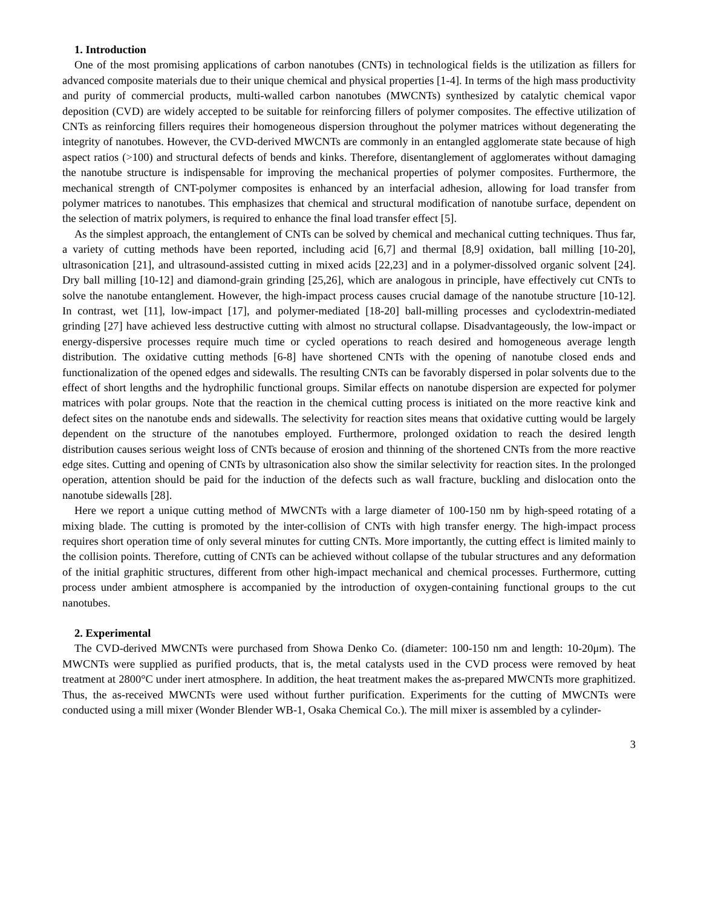1. Introduction
One of the most promising applications of carbon nanotubes (CNTs) in technological fields is the utilization as fillers for advanced composite materials due to their unique chemical and physical properties [1-4]. In terms of the high mass productivity and purity of commercial products, multi-walled carbon nanotubes (MWCNTs) synthesized by catalytic chemical vapor deposition (CVD) are widely accepted to be suitable for reinforcing fillers of polymer composites. The effective utilization of CNTs as reinforcing fillers requires their homogeneous dispersion throughout the polymer matrices without degenerating the integrity of nanotubes. However, the CVD-derived MWCNTs are commonly in an entangled agglomerate state because of high aspect ratios (>100) and structural defects of bends and kinks. Therefore, disentanglement of agglomerates without damaging the nanotube structure is indispensable for improving the mechanical properties of polymer composites. Furthermore, the mechanical strength of CNT-polymer composites is enhanced by an interfacial adhesion, allowing for load transfer from polymer matrices to nanotubes. This emphasizes that chemical and structural modification of nanotube surface, dependent on the selection of matrix polymers, is required to enhance the final load transfer effect [5].
As the simplest approach, the entanglement of CNTs can be solved by chemical and mechanical cutting techniques. Thus far, a variety of cutting methods have been reported, including acid [6,7] and thermal [8,9] oxidation, ball milling [10-20], ultrasonication [21], and ultrasound-assisted cutting in mixed acids [22,23] and in a polymer-dissolved organic solvent [24]. Dry ball milling [10-12] and diamond-grain grinding [25,26], which are analogous in principle, have effectively cut CNTs to solve the nanotube entanglement. However, the high-impact process causes crucial damage of the nanotube structure [10-12]. In contrast, wet [11], low-impact [17], and polymer-mediated [18-20] ball-milling processes and cyclodextrin-mediated grinding [27] have achieved less destructive cutting with almost no structural collapse. Disadvantageously, the low-impact or energy-dispersive processes require much time or cycled operations to reach desired and homogeneous average length distribution. The oxidative cutting methods [6-8] have shortened CNTs with the opening of nanotube closed ends and functionalization of the opened edges and sidewalls. The resulting CNTs can be favorably dispersed in polar solvents due to the effect of short lengths and the hydrophilic functional groups. Similar effects on nanotube dispersion are expected for polymer matrices with polar groups. Note that the reaction in the chemical cutting process is initiated on the more reactive kink and defect sites on the nanotube ends and sidewalls. The selectivity for reaction sites means that oxidative cutting would be largely dependent on the structure of the nanotubes employed. Furthermore, prolonged oxidation to reach the desired length distribution causes serious weight loss of CNTs because of erosion and thinning of the shortened CNTs from the more reactive edge sites. Cutting and opening of CNTs by ultrasonication also show the similar selectivity for reaction sites. In the prolonged operation, attention should be paid for the induction of the defects such as wall fracture, buckling and dislocation onto the nanotube sidewalls [28].
Here we report a unique cutting method of MWCNTs with a large diameter of 100-150 nm by high-speed rotating of a mixing blade. The cutting is promoted by the inter-collision of CNTs with high transfer energy. The high-impact process requires short operation time of only several minutes for cutting CNTs. More importantly, the cutting effect is limited mainly to the collision points. Therefore, cutting of CNTs can be achieved without collapse of the tubular structures and any deformation of the initial graphitic structures, different from other high-impact mechanical and chemical processes. Furthermore, cutting process under ambient atmosphere is accompanied by the introduction of oxygen-containing functional groups to the cut nanotubes.
2. Experimental
The CVD-derived MWCNTs were purchased from Showa Denko Co. (diameter: 100-150 nm and length: 10-20μm). The MWCNTs were supplied as purified products, that is, the metal catalysts used in the CVD process were removed by heat treatment at 2800°C under inert atmosphere. In addition, the heat treatment makes the as-prepared MWCNTs more graphitized. Thus, the as-received MWCNTs were used without further purification. Experiments for the cutting of MWCNTs were conducted using a mill mixer (Wonder Blender WB-1, Osaka Chemical Co.). The mill mixer is assembled by a cylinder-
3